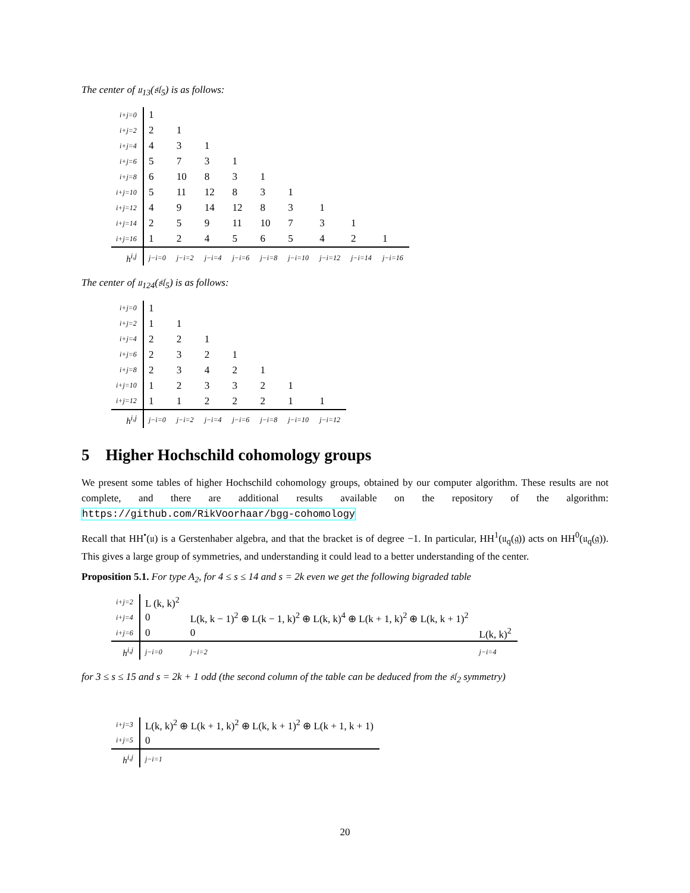The center of 𝔲<sub>13</sub>(𝔰𝔩<sub>5</sub>) is as follows:
| i+j=0 | 1 | | | | | | | | |
| i+j=2 | 2 | 1 | | | | | | | |
| i+j=4 | 4 | 3 | 1 | | | | | | |
| i+j=6 | 5 | 7 | 3 | 1 | | | | | |
| i+j=8 | 6 | 10 | 8 | 3 | 1 | | | | |
| i+j=10 | 5 | 11 | 12 | 8 | 3 | 1 | | | |
| i+j=12 | 4 | 9 | 14 | 12 | 8 | 3 | 1 | | |
| i+j=14 | 2 | 5 | 9 | 11 | 10 | 7 | 3 | 1 | |
| i+j=16 | 1 | 2 | 4 | 5 | 6 | 5 | 4 | 2 | 1 |
| h<sup>i,j</sup> | j−i=0 | j−i=2 | j−i=4 | j−i=6 | j−i=8 | j−i=10 | j−i=12 | j−i=14 | j−i=16 |
The center of 𝔲<sub>124</sub>(𝔰𝔩<sub>5</sub>) is as follows:
| i+j=0 | 1 | | | | | | |
| i+j=2 | 1 | 1 | | | | | |
| i+j=4 | 2 | 2 | 1 | | | | |
| i+j=6 | 2 | 3 | 2 | 1 | | | |
| i+j=8 | 2 | 3 | 4 | 2 | 1 | | |
| i+j=10 | 1 | 2 | 3 | 3 | 2 | 1 | |
| i+j=12 | 1 | 1 | 2 | 2 | 2 | 1 | 1 |
| h<sup>i,j</sup> | j−i=0 | j−i=2 | j−i=4 | j−i=6 | j−i=8 | j−i=10 | j−i=12 |
5 Higher Hochschild cohomology groups
We present some tables of higher Hochschild cohomology groups, obtained by our computer algorithm. These results are not complete, and there are additional results available on the repository of the algorithm: https://github.com/RikVoorhaar/bgg-cohomology
Recall that HH<sup>•</sup>(𝔲) is a Gerstenhaber algebra, and that the bracket is of degree −1. In particular, HH<sup>1</sup>(𝔲<sub>q</sub>(𝔤)) acts on HH<sup>0</sup>(𝔲<sub>q</sub>(𝔤)). This gives a large group of symmetries, and understanding it could lead to a better understanding of the center.
Proposition 5.1. For type A<sub>2</sub>, for 4 ≤ s ≤ 14 and s = 2k even we get the following bigraded table
| i+j=2 | L (k, k)<sup>2</sup> | | |
| i+j=4 | 0 | L(k, k − 1)<sup>2</sup> ⊕ L(k − 1, k)<sup>2</sup> ⊕ L(k, k)<sup>4</sup> ⊕ L(k + 1, k)<sup>2</sup> ⊕ L(k, k + 1)<sup>2</sup> | |
| i+j=6 | 0 | 0 | L(k, k)<sup>2</sup> |
| h<sup>i,j</sup> | j−i=0 | j−i=2 | j−i=4 |
for 3 ≤ s ≤ 15 and s = 2k + 1 odd (the second column of the table can be deduced from the 𝔰𝔩<sub>2</sub> symmetry)
| i+j=3 | L(k, k)<sup>2</sup> ⊕ L(k + 1, k)<sup>2</sup> ⊕ L(k, k + 1)<sup>2</sup> ⊕ L(k + 1, k + 1) |
| i+j=5 | 0 |
| h<sup>i,j</sup> | j−i=1 |
20